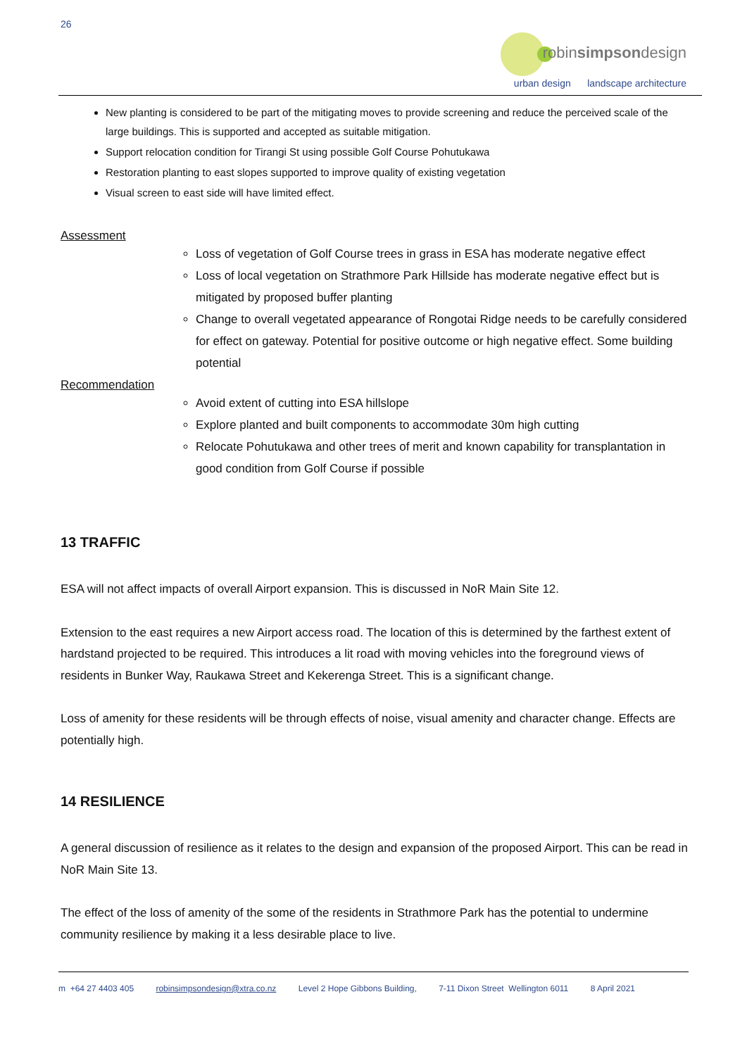26
robinsimpsondesign
urban design landscape architecture
New planting is considered to be part of the mitigating moves to provide screening and reduce the perceived scale of the large buildings. This is supported and accepted as suitable mitigation.
Support relocation condition for Tirangi St using possible Golf Course Pohutukawa
Restoration planting to east slopes supported to improve quality of existing vegetation
Visual screen to east side will have limited effect.
Assessment
Loss of vegetation of Golf Course trees in grass in ESA has moderate negative effect
Loss of local vegetation on Strathmore Park Hillside has moderate negative effect but is mitigated by proposed buffer planting
Change to overall vegetated appearance of Rongotai Ridge needs to be carefully considered for effect on gateway. Potential for positive outcome or high negative effect. Some building potential
Recommendation
Avoid extent of cutting into ESA hillslope
Explore planted and built components to accommodate 30m high cutting
Relocate Pohutukawa and other trees of merit and known capability for transplantation in good condition from Golf Course if possible
13 TRAFFIC
ESA will not affect impacts of overall Airport expansion. This is discussed in NoR Main Site 12.
Extension to the east requires a new Airport access road. The location of this is determined by the farthest extent of hardstand projected to be required. This introduces a lit road with moving vehicles into the foreground views of residents in Bunker Way, Raukawa Street and Kekerenga Street. This is a significant change.
Loss of amenity for these residents will be through effects of noise, visual amenity and character change. Effects are potentially high.
14 RESILIENCE
A general discussion of resilience as it relates to the design and expansion of the proposed Airport. This can be read in NoR Main Site 13.
The effect of the loss of amenity of the some of the residents in Strathmore Park has the potential to undermine community resilience by making it a less desirable place to live.
m +64 27 4403 405 robinsimpsondesign@xtra.co.nz Level 2 Hope Gibbons Building, 7-11 Dixon Street Wellington 6011 8 April 2021